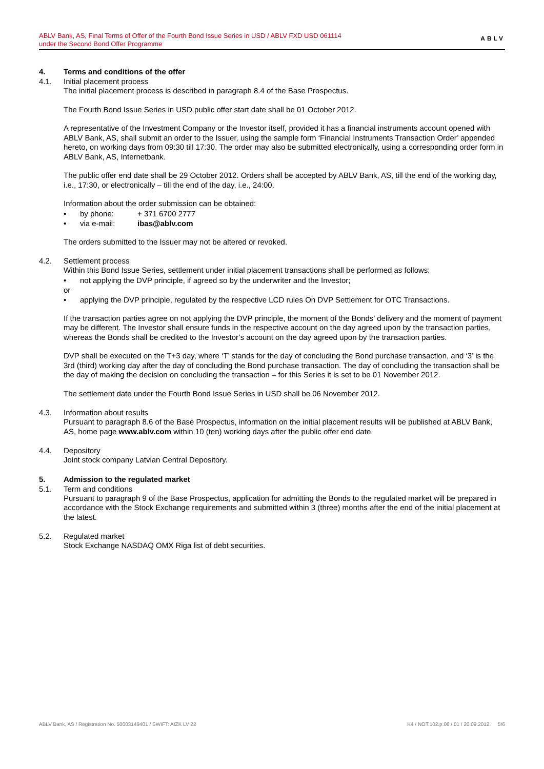ABLV Bank, AS, Final Terms of Offer of the Fourth Bond Issue Series in USD / ABLV FXD USD 061114
under the Second Bond Offer Programme
ABLV
4. Terms and conditions of the offer
4.1. Initial placement process
The initial placement process is described in paragraph 8.4 of the Base Prospectus.
The Fourth Bond Issue Series in USD public offer start date shall be 01 October 2012.
A representative of the Investment Company or the Investor itself, provided it has a financial instruments account opened with ABLV Bank, AS, shall submit an order to the Issuer, using the sample form ‘Financial Instruments Transaction Order’ appended hereto, on working days from 09:30 till 17:30. The order may also be submitted electronically, using a corresponding order form in ABLV Bank, AS, Internetbank.
The public offer end date shall be 29 October 2012. Orders shall be accepted by ABLV Bank, AS, till the end of the working day, i.e., 17:30, or electronically – till the end of the day, i.e., 24:00.
Information about the order submission can be obtained:
• by phone: + 371 6700 2777
• via e-mail: ibas@ablv.com
The orders submitted to the Issuer may not be altered or revoked.
4.2. Settlement process
Within this Bond Issue Series, settlement under initial placement transactions shall be performed as follows:
• not applying the DVP principle, if agreed so by the underwriter and the Investor;
or
• applying the DVP principle, regulated by the respective LCD rules On DVP Settlement for OTC Transactions.
If the transaction parties agree on not applying the DVP principle, the moment of the Bonds’ delivery and the moment of payment may be different. The Investor shall ensure funds in the respective account on the day agreed upon by the transaction parties, whereas the Bonds shall be credited to the Investor’s account on the day agreed upon by the transaction parties.
DVP shall be executed on the T+3 day, where ‘T’ stands for the day of concluding the Bond purchase transaction, and ‘3’ is the 3rd (third) working day after the day of concluding the Bond purchase transaction. The day of concluding the transaction shall be the day of making the decision on concluding the transaction – for this Series it is set to be 01 November 2012.
The settlement date under the Fourth Bond Issue Series in USD shall be 06 November 2012.
4.3. Information about results
Pursuant to paragraph 8.6 of the Base Prospectus, information on the initial placement results will be published at ABLV Bank, AS, home page www.ablv.com within 10 (ten) working days after the public offer end date.
4.4. Depository
Joint stock company Latvian Central Depository.
5. Admission to the regulated market
5.1. Term and conditions
Pursuant to paragraph 9 of the Base Prospectus, application for admitting the Bonds to the regulated market will be prepared in accordance with the Stock Exchange requirements and submitted within 3 (three) months after the end of the initial placement at the latest.
5.2. Regulated market
Stock Exchange NASDAQ OMX Riga list of debt securities.
ABLV Bank, AS / Registration No. 50003149401 / SWIFT: AIZK LV 22 K4 / NOT.102.p.06 / 01 / 20.09.2012. 5/6